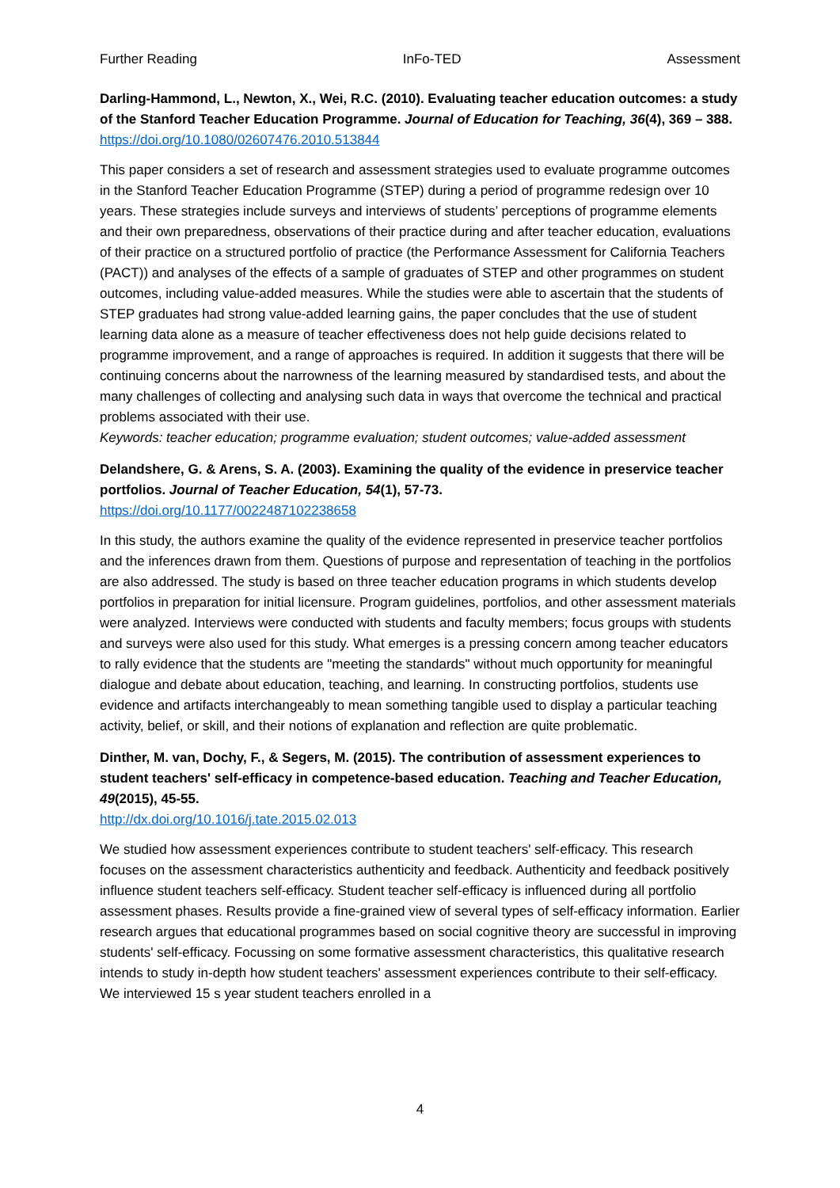Further Reading InFo-TED Assessment
Darling-Hammond, L., Newton, X., Wei, R.C. (2010). Evaluating teacher education outcomes: a study of the Stanford Teacher Education Programme. Journal of Education for Teaching, 36(4), 369 – 388.
https://doi.org/10.1080/02607476.2010.513844
This paper considers a set of research and assessment strategies used to evaluate programme outcomes in the Stanford Teacher Education Programme (STEP) during a period of programme redesign over 10 years. These strategies include surveys and interviews of students’ perceptions of programme elements and their own preparedness, observations of their practice during and after teacher education, evaluations of their practice on a structured portfolio of practice (the Performance Assessment for California Teachers (PACT)) and analyses of the effects of a sample of graduates of STEP and other programmes on student outcomes, including value-added measures. While the studies were able to ascertain that the students of STEP graduates had strong value-added learning gains, the paper concludes that the use of student learning data alone as a measure of teacher effectiveness does not help guide decisions related to programme improvement, and a range of approaches is required. In addition it suggests that there will be continuing concerns about the narrowness of the learning measured by standardised tests, and about the many challenges of collecting and analysing such data in ways that overcome the technical and practical problems associated with their use.
Keywords: teacher education; programme evaluation; student outcomes; value-added assessment
Delandshere, G. & Arens, S. A. (2003). Examining the quality of the evidence in preservice teacher portfolios. Journal of Teacher Education, 54(1), 57-73.
https://doi.org/10.1177/0022487102238658
In this study, the authors examine the quality of the evidence represented in preservice teacher portfolios and the inferences drawn from them. Questions of purpose and representation of teaching in the portfolios are also addressed. The study is based on three teacher education programs in which students develop portfolios in preparation for initial licensure. Program guidelines, portfolios, and other assessment materials were analyzed. Interviews were conducted with students and faculty members; focus groups with students and surveys were also used for this study. What emerges is a pressing concern among teacher educators to rally evidence that the students are "meeting the standards" without much opportunity for meaningful dialogue and debate about education, teaching, and learning. In constructing portfolios, students use evidence and artifacts interchangeably to mean something tangible used to display a particular teaching activity, belief, or skill, and their notions of explanation and reflection are quite problematic.
Dinther, M. van, Dochy, F., & Segers, M. (2015). The contribution of assessment experiences to student teachers' self-efficacy in competence-based education. Teaching and Teacher Education, 49(2015), 45-55.
http://dx.doi.org/10.1016/j.tate.2015.02.013
We studied how assessment experiences contribute to student teachers' self-efficacy. This research focuses on the assessment characteristics authenticity and feedback. Authenticity and feedback positively influence student teachers self-efficacy. Student teacher self-efficacy is influenced during all portfolio assessment phases. Results provide a fine-grained view of several types of self-efficacy information. Earlier research argues that educational programmes based on social cognitive theory are successful in improving students' self-efficacy. Focussing on some formative assessment characteristics, this qualitative research intends to study in-depth how student teachers' assessment experiences contribute to their self-efficacy. We interviewed 15 s year student teachers enrolled in a
4